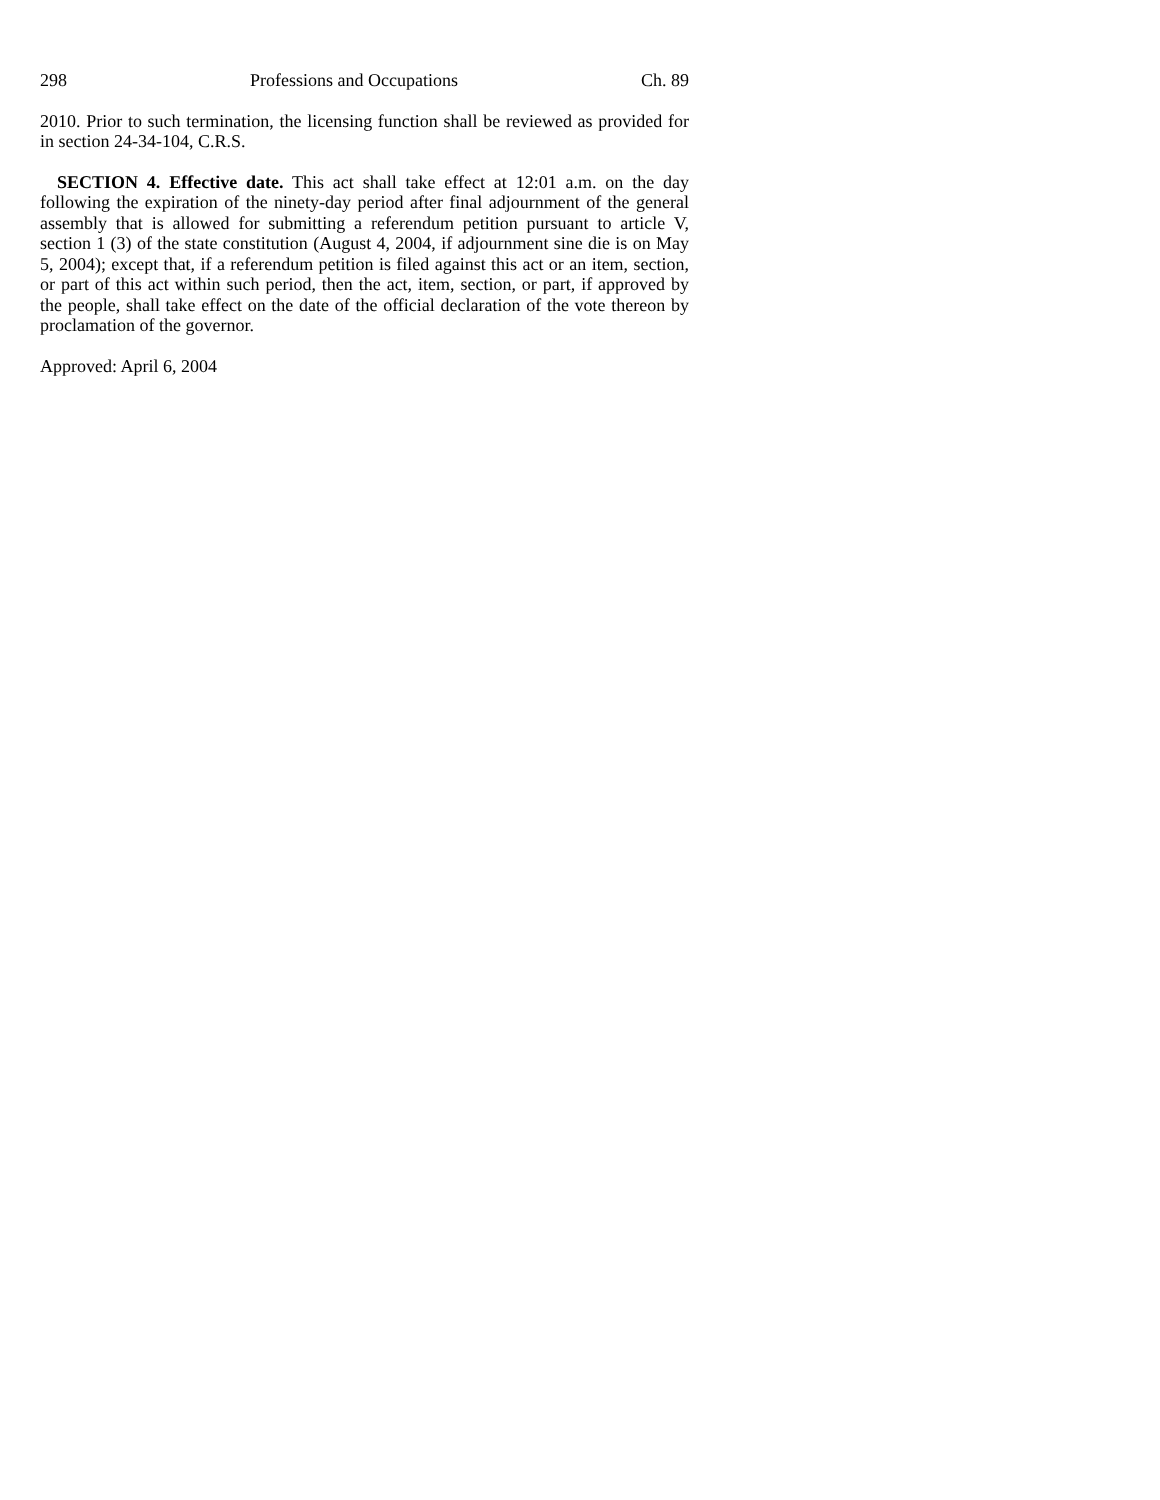298 Professions and Occupations Ch. 89
2010. Prior to such termination, the licensing function shall be reviewed as provided for in section 24-34-104, C.R.S.
SECTION 4. Effective date. This act shall take effect at 12:01 a.m. on the day following the expiration of the ninety-day period after final adjournment of the general assembly that is allowed for submitting a referendum petition pursuant to article V, section 1 (3) of the state constitution (August 4, 2004, if adjournment sine die is on May 5, 2004); except that, if a referendum petition is filed against this act or an item, section, or part of this act within such period, then the act, item, section, or part, if approved by the people, shall take effect on the date of the official declaration of the vote thereon by proclamation of the governor.
Approved: April 6, 2004